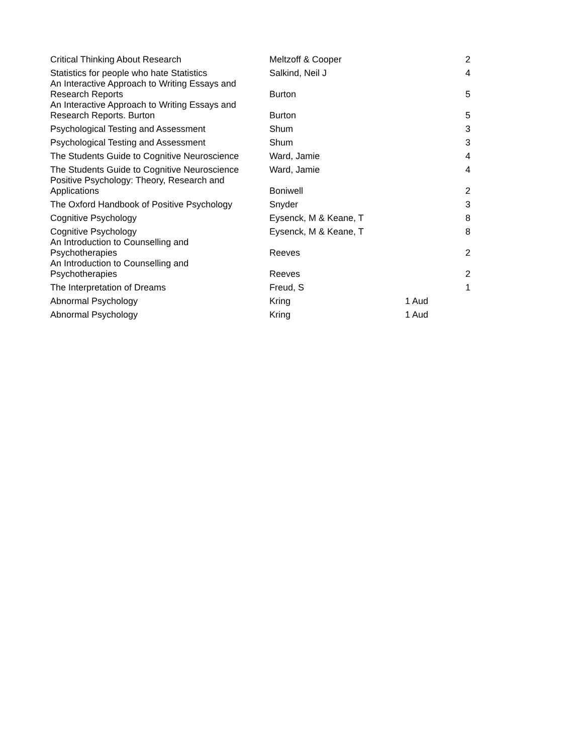| Critical Thinking About Research | Meltzoff & Cooper | | 2 |
| Statistics for people who hate Statistics | Salkind, Neil J | | 4 |
| An Interactive Approach to Writing Essays and Research Reports | Burton | | 5 |
| An Interactive Approach to Writing Essays and Research Reports. Burton | Burton | | 5 |
| Psychological Testing and Assessment | Shum | | 3 |
| Psychological Testing and Assessment | Shum | | 3 |
| The Students Guide to Cognitive Neuroscience | Ward, Jamie | | 4 |
| The Students Guide to Cognitive Neuroscience | Ward, Jamie | | 4 |
| Positive Psychology: Theory, Research and Applications | Boniwell | | 2 |
| The Oxford Handbook of Positive Psychology | Snyder | | 3 |
| Cognitive Psychology | Eysenck, M & Keane, T | | 8 |
| Cognitive Psychology | Eysenck, M & Keane, T | | 8 |
| An Introduction to Counselling and Psychotherapies | Reeves | | 2 |
| An Introduction to Counselling and Psychotherapies | Reeves | | 2 |
| The Interpretation of Dreams | Freud, S | | 1 |
| Abnormal Psychology | Kring | 1 Aud | |
| Abnormal Psychology | Kring | 1 Aud | |